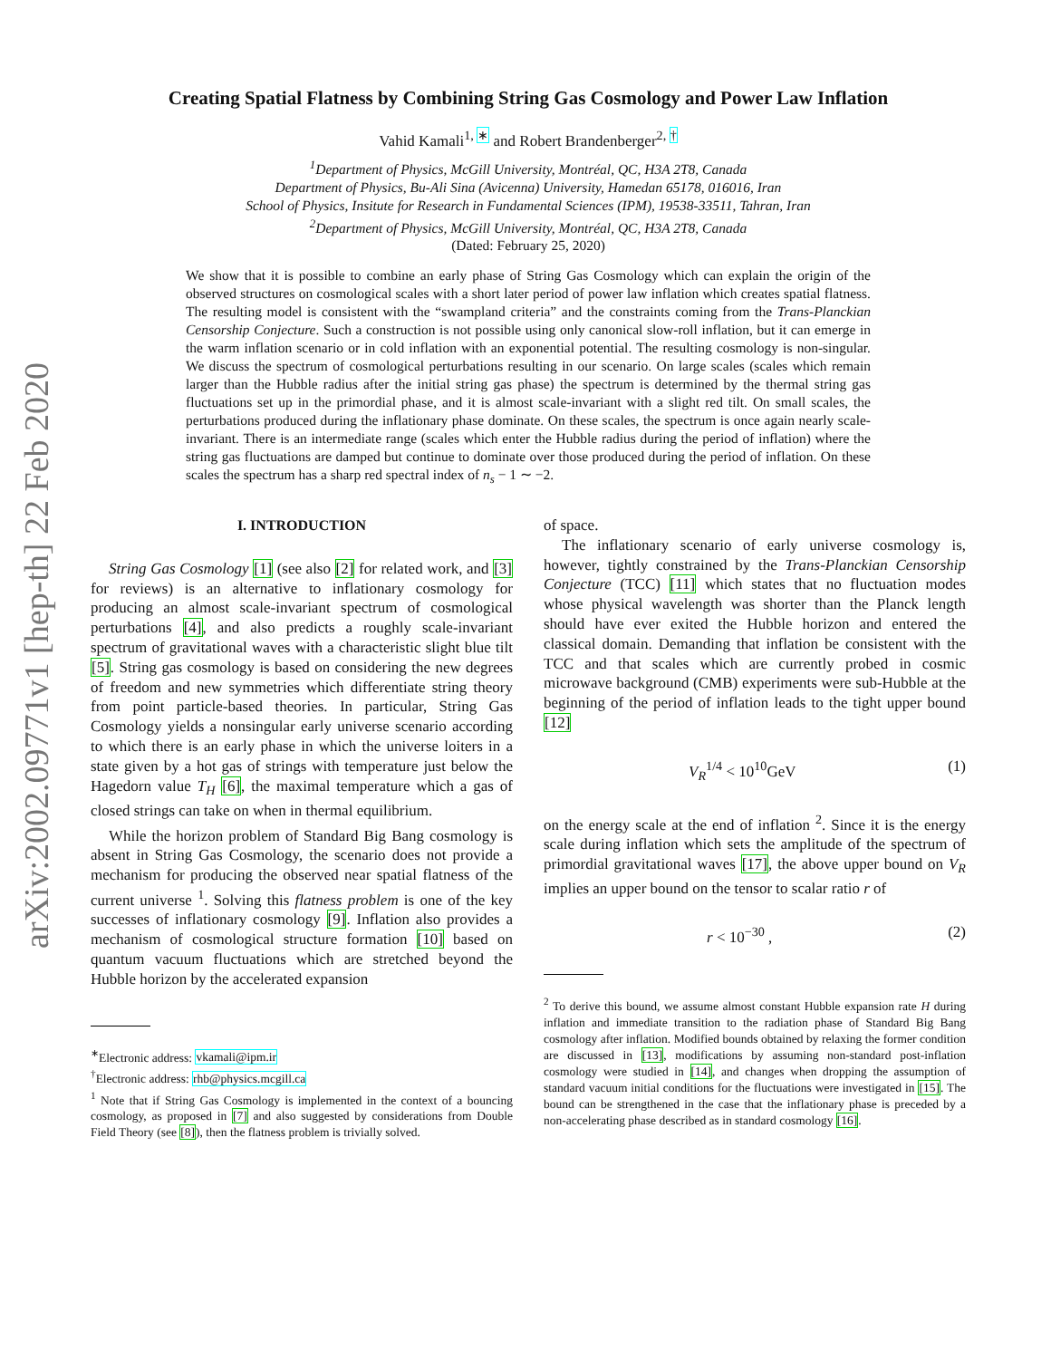arXiv:2002.09771v1 [hep-th] 22 Feb 2020
Creating Spatial Flatness by Combining String Gas Cosmology and Power Law Inflation
Vahid Kamali<sup>1, ∗</sup> and Robert Brandenberger<sup>2, †</sup>
<sup>1</sup> Department of Physics, McGill University, Montréal, QC, H3A 2T8, Canada
Department of Physics, Bu-Ali Sina (Avicenna) University, Hamedan 65178, 016016, Iran
School of Physics, Insitute for Research in Fundamental Sciences (IPM), 19538-33511, Tahran, Iran
<sup>2</sup> Department of Physics, McGill University, Montréal, QC, H3A 2T8, Canada
(Dated: February 25, 2020)
We show that it is possible to combine an early phase of String Gas Cosmology which can explain the origin of the observed structures on cosmological scales with a short later period of power law inflation which creates spatial flatness. The resulting model is consistent with the “swampland criteria” and the constraints coming from the Trans-Planckian Censorship Conjecture. Such a construction is not possible using only canonical slow-roll inflation, but it can emerge in the warm inflation scenario or in cold inflation with an exponential potential. The resulting cosmology is non-singular. We discuss the spectrum of cosmological perturbations resulting in our scenario. On large scales (scales which remain larger than the Hubble radius after the initial string gas phase) the spectrum is determined by the thermal string gas fluctuations set up in the primordial phase, and it is almost scale-invariant with a slight red tilt. On small scales, the perturbations produced during the inflationary phase dominate. On these scales, the spectrum is once again nearly scale-invariant. There is an intermediate range (scales which enter the Hubble radius during the period of inflation) where the string gas fluctuations are damped but continue to dominate over those produced during the period of inflation. On these scales the spectrum has a sharp red spectral index of n<sub>s</sub> − 1 ∼ −2.
I. INTRODUCTION
String Gas Cosmology [1] (see also [2] for related work, and [3] for reviews) is an alternative to inflationary cosmology for producing an almost scale-invariant spectrum of cosmological perturbations [4], and also predicts a roughly scale-invariant spectrum of gravitational waves with a characteristic slight blue tilt [5]. String gas cosmology is based on considering the new degrees of freedom and new symmetries which differentiate string theory from point particle-based theories. In particular, String Gas Cosmology yields a nonsingular early universe scenario according to which there is an early phase in which the universe loiters in a state given by a hot gas of strings with temperature just below the Hagedorn value T<sub>H</sub> [6], the maximal temperature which a gas of closed strings can take on when in thermal equilibrium.
While the horizon problem of Standard Big Bang cosmology is absent in String Gas Cosmology, the scenario does not provide a mechanism for producing the observed near spatial flatness of the current universe <sup>1</sup>. Solving this flatness problem is one of the key successes of inflationary cosmology [9]. Inflation also provides a mechanism of cosmological structure formation [10] based on quantum vacuum fluctuations which are stretched beyond the Hubble horizon by the accelerated expansion
<sup>∗</sup>Electronic address: vkamali@ipm.ir
<sup>†</sup> Electronic address: rhb@physics.mcgill.ca
<sup>1</sup> Note that if String Gas Cosmology is implemented in the context of a bouncing cosmology, as proposed in [7] and also suggested by considerations from Double Field Theory (see [8]), then the flatness problem is trivially solved.
of space.
The inflationary scenario of early universe cosmology is, however, tightly constrained by the Trans-Planckian Censorship Conjecture (TCC) [11] which states that no fluctuation modes whose physical wavelength was shorter than the Planck length should have ever exited the Hubble horizon and entered the classical domain. Demanding that inflation be consistent with the TCC and that scales which are currently probed in cosmic microwave background (CMB) experiments were sub-Hubble at the beginning of the period of inflation leads to the tight upper bound [12]
V<sub>R</sub><sup>1/4</sup> < 10<sup>10</sup>GeV (1)
on the energy scale at the end of inflation <sup>2</sup>. Since it is the energy scale during inflation which sets the amplitude of the spectrum of primordial gravitational waves [17], the above upper bound on V<sub>R</sub> implies an upper bound on the tensor to scalar ratio r of
r < 10<sup>−30</sup> , (2)
<sup>2</sup> To derive this bound, we assume almost constant Hubble expansion rate H during inflation and immediate transition to the radiation phase of Standard Big Bang cosmology after inflation. Modified bounds obtained by relaxing the former condition are discussed in [13], modifications by assuming non-standard post-inflation cosmology were studied in [14], and changes when dropping the assumption of standard vacuum initial conditions for the fluctuations were investigated in [15]. The bound can be strengthened in the case that the inflationary phase is preceded by a non-accelerating phase described as in standard cosmology [16].